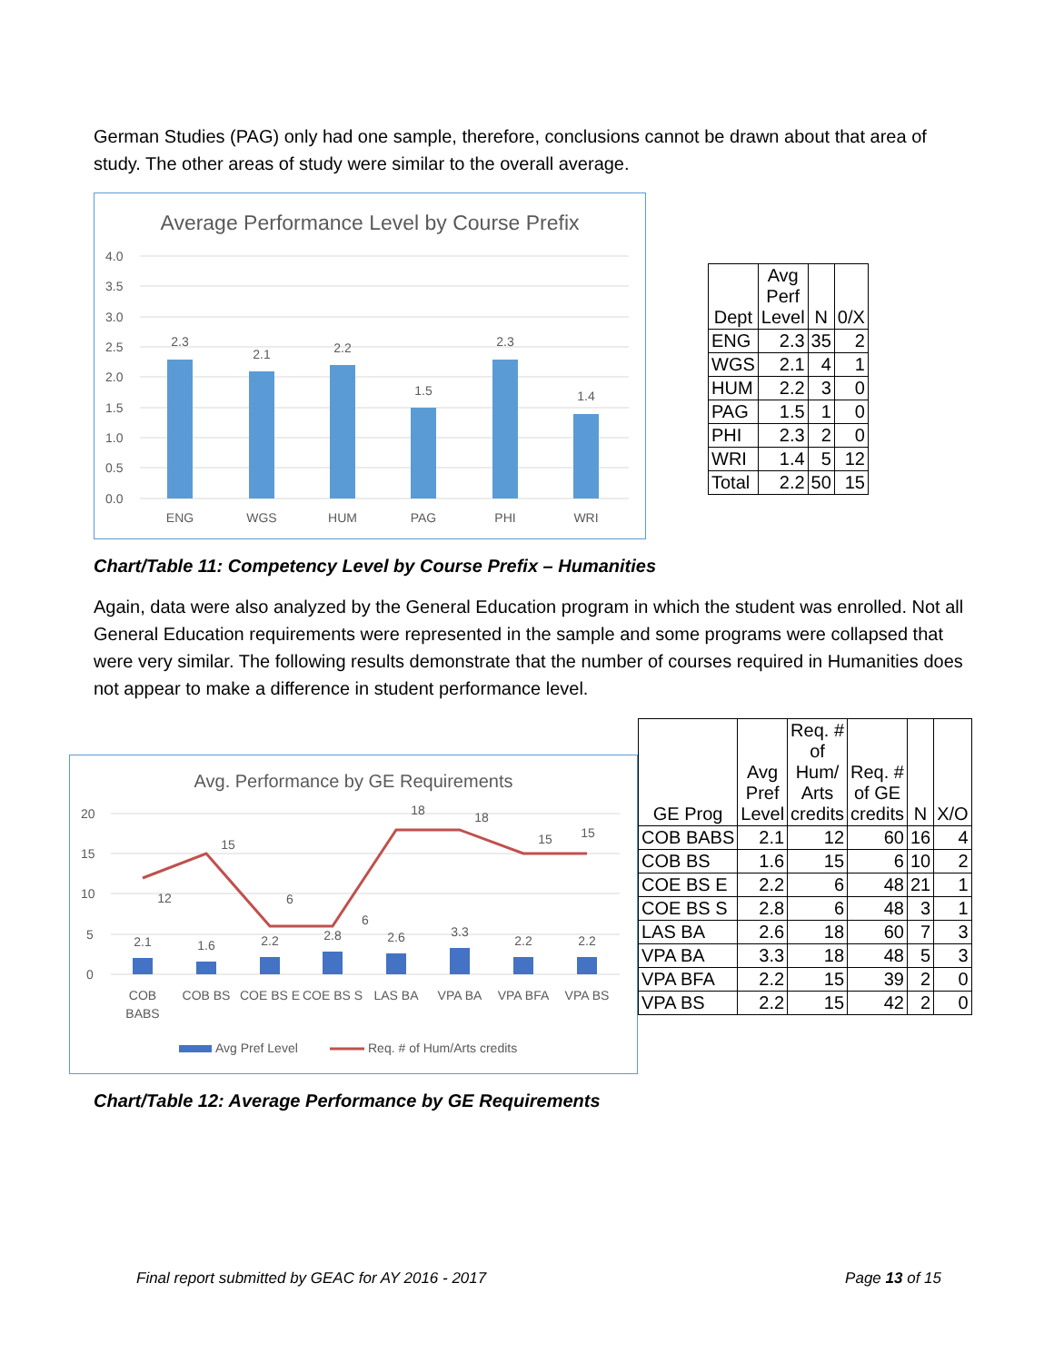German Studies (PAG) only had one sample, therefore, conclusions cannot be drawn about that area of study. The other areas of study were similar to the overall average.
Average Performance Level by Course Prefix
4.0
3.5
3.0
2.5
2.0
1.5
1.0
0.5
0.0
2.3
2.1
2.2
1.5
2.3
1.4
ENG
WGS
HUM
PAG
PHI
WRI
| Dept | Avg Perf Level | N | 0/X |
| --- | --- | --- | --- |
| ENG | 2.3 | 35 | 2 |
| WGS | 2.1 | 4 | 1 |
| HUM | 2.2 | 3 | 0 |
| PAG | 1.5 | 1 | 0 |
| PHI | 2.3 | 2 | 0 |
| WRI | 1.4 | 5 | 12 |
| Total | 2.2 | 50 | 15 |
Chart/Table 11: Competency Level by Course Prefix – Humanities
Again, data were also analyzed by the General Education program in which the student was enrolled. Not all General Education requirements were represented in the sample and some programs were collapsed that were very similar. The following results demonstrate that the number of courses required in Humanities does not appear to make a difference in student performance level.
Avg. Performance by GE Requirements
20
15
10
5
0
2.1
1.6
2.2
2.8
2.6
3.3
2.2
2.2
12
15
6
6
18
18
15
15
COB
BABS
COB BS
COE BS E
COE BS S
LAS BA
VPA BA
VPA BFA
VPA BS
Avg Pref Level
Req. # of Hum/Arts credits
| GE Prog | Avg Pref Level | Req. # of Hum/ Arts credits | Req. # of GE credits | N | X/O |
| --- | --- | --- | --- | --- | --- |
| COB BABS | 2.1 | 12 | 60 | 16 | 4 |
| COB BS | 1.6 | 15 | 6 | 10 | 2 |
| COE BS E | 2.2 | 6 | 48 | 21 | 1 |
| COE BS S | 2.8 | 6 | 48 | 3 | 1 |
| LAS BA | 2.6 | 18 | 60 | 7 | 3 |
| VPA BA | 3.3 | 18 | 48 | 5 | 3 |
| VPA BFA | 2.2 | 15 | 39 | 2 | 0 |
| VPA BS | 2.2 | 15 | 42 | 2 | 0 |
Chart/Table 12: Average Performance by GE Requirements
Final report submitted by GEAC for AY 2016 - 2017 Page 13 of 15